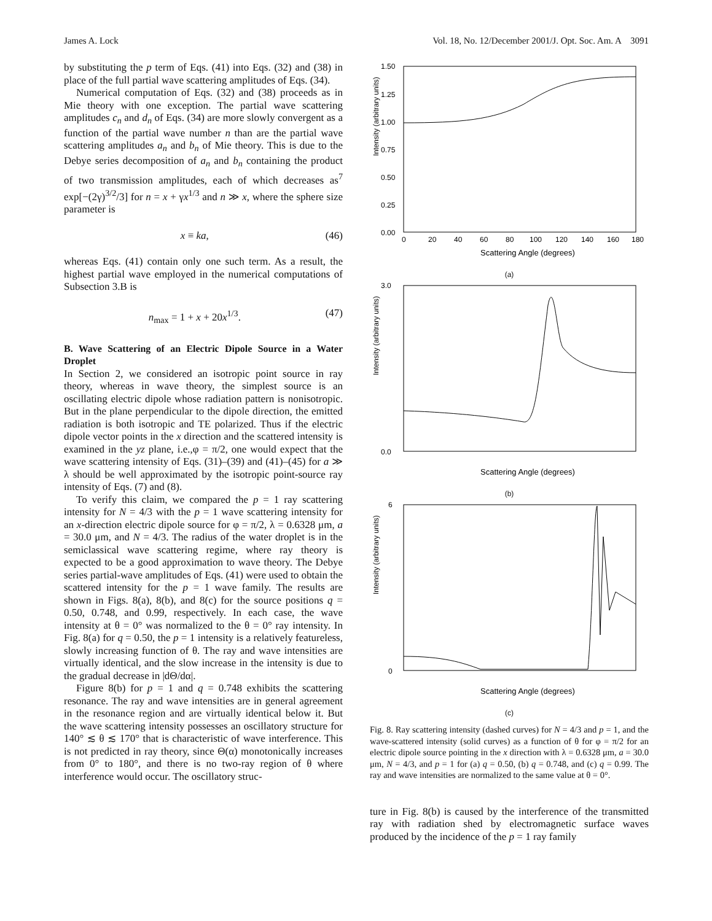James A. Lock Vol. 18, No. 12/December 2001/J. Opt. Soc. Am. A 3091
by substituting the p term of Eqs. (41) into Eqs. (32) and (38) in place of the full partial wave scattering amplitudes of Eqs. (34).
Numerical computation of Eqs. (32) and (38) proceeds as in Mie theory with one exception. The partial wave scattering amplitudes c<sub>n</sub> and d<sub>n</sub> of Eqs. (34) are more slowly convergent as a function of the partial wave number n than are the partial wave scattering amplitudes a<sub>n</sub> and b<sub>n</sub> of Mie theory. This is due to the Debye series decomposition of a<sub>n</sub> and b<sub>n</sub> containing the product of two transmission amplitudes, each of which decreases as<sup>7</sup> exp[−(2γ)<sup>3/2</sup>/3] for n = x + γx<sup>1/3</sup> and n ≫ x, where the sphere size parameter is
x ≡ ka, (46)
whereas Eqs. (41) contain only one such term. As a result, the highest partial wave employed in the numerical computations of Subsection 3.B is
n<sub>max</sub> = 1 + x + 20x<sup>1/3</sup>. (47)
B. Wave Scattering of an Electric Dipole Source in a Water Droplet
In Section 2, we considered an isotropic point source in ray theory, whereas in wave theory, the simplest source is an oscillating electric dipole whose radiation pattern is nonisotropic. But in the plane perpendicular to the dipole direction, the emitted radiation is both isotropic and TE polarized. Thus if the electric dipole vector points in the x direction and the scattered intensity is examined in the yz plane, i.e.,φ = π/2, one would expect that the wave scattering intensity of Eqs. (31)–(39) and (41)–(45) for a ≫ λ should be well approximated by the isotropic point-source ray intensity of Eqs. (7) and (8).
To verify this claim, we compared the p = 1 ray scattering intensity for N = 4/3 with the p = 1 wave scattering intensity for an x-direction electric dipole source for φ = π/2, λ = 0.6328 μm, a = 30.0 μm, and N = 4/3. The radius of the water droplet is in the semiclassical wave scattering regime, where ray theory is expected to be a good approximation to wave theory. The Debye series partial-wave amplitudes of Eqs. (41) were used to obtain the scattered intensity for the p = 1 wave family. The results are shown in Figs. 8(a), 8(b), and 8(c) for the source positions q = 0.50, 0.748, and 0.99, respectively. In each case, the wave intensity at θ = 0° was normalized to the θ = 0° ray intensity. In Fig. 8(a) for q = 0.50, the p = 1 intensity is a relatively featureless, slowly increasing function of θ. The ray and wave intensities are virtually identical, and the slow increase in the intensity is due to the gradual decrease in |dΘ/dα|.
Figure 8(b) for p = 1 and q = 0.748 exhibits the scattering resonance. The ray and wave intensities are in general agreement in the resonance region and are virtually identical below it. But the wave scattering intensity possesses an oscillatory structure for 140° ≲ θ ≲ 170° that is characteristic of wave interference. This is not predicted in ray theory, since Θ(α) monotonically increases from 0° to 180°, and there is no two-ray region of θ where interference would occur. The oscillatory struc-
Intensity (arbitrary units)
1.50
1.25
1.00
0.75
0.50
0.25
0.00
0
20
40
60
80
100
120
140
160
180
Scattering Angle (degrees)
(a)
Intensity (arbitrary units)
3.0
0.0
Scattering Angle (degrees)
(b)
Intensity (arbitrary units)
6
0
Scattering Angle (degrees)
(c)
Fig. 8. Ray scattering intensity (dashed curves) for N = 4/3 and p = 1, and the wave-scattered intensity (solid curves) as a function of θ for φ = π/2 for an electric dipole source pointing in the x direction with λ = 0.6328 μm, a = 30.0 μm, N = 4/3, and p = 1 for (a) q = 0.50, (b) q = 0.748, and (c) q = 0.99. The ray and wave intensities are normalized to the same value at θ = 0°.
ture in Fig. 8(b) is caused by the interference of the transmitted ray with radiation shed by electromagnetic surface waves produced by the incidence of the p = 1 ray family